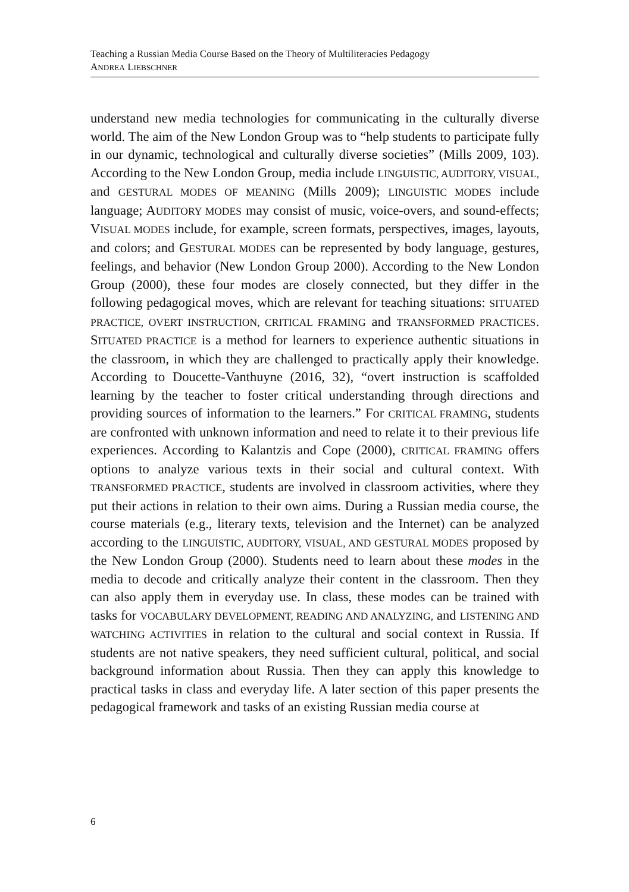Teaching a Russian Media Course Based on the Theory of Multiliteracies Pedagogy
ANDREA LIEBSCHNER
understand new media technologies for communicating in the culturally diverse world. The aim of the New London Group was to “help students to participate fully in our dynamic, technological and culturally diverse societies” (Mills 2009, 103). According to the New London Group, media include LINGUISTIC, AUDITORY, VISUAL, and GESTURAL MODES OF MEANING (Mills 2009); LINGUISTIC MODES include language; AUDITORY MODES may consist of music, voice-overs, and sound-effects; VISUAL MODES include, for example, screen formats, perspectives, images, layouts, and colors; and GESTURAL MODES can be represented by body language, gestures, feelings, and behavior (New London Group 2000). According to the New London Group (2000), these four modes are closely connected, but they differ in the following pedagogical moves, which are relevant for teaching situations: SITUATED PRACTICE, OVERT INSTRUCTION, CRITICAL FRAMING and TRANSFORMED PRACTICES. SITUATED PRACTICE is a method for learners to experience authentic situations in the classroom, in which they are challenged to practically apply their knowledge. According to Doucette-Vanthuyne (2016, 32), “overt instruction is scaffolded learning by the teacher to foster critical understanding through directions and providing sources of information to the learners.” For CRITICAL FRAMING, students are confronted with unknown information and need to relate it to their previous life experiences. According to Kalantzis and Cope (2000), CRITICAL FRAMING offers options to analyze various texts in their social and cultural context. With TRANSFORMED PRACTICE, students are involved in classroom activities, where they put their actions in relation to their own aims. During a Russian media course, the course materials (e.g., literary texts, television and the Internet) can be analyzed according to the LINGUISTIC, AUDITORY, VISUAL, AND GESTURAL MODES proposed by the New London Group (2000). Students need to learn about these modes in the media to decode and critically analyze their content in the classroom. Then they can also apply them in everyday use. In class, these modes can be trained with tasks for VOCABULARY DEVELOPMENT, READING AND ANALYZING, and LISTENING AND WATCHING ACTIVITIES in relation to the cultural and social context in Russia. If students are not native speakers, they need sufficient cultural, political, and social background information about Russia. Then they can apply this knowledge to practical tasks in class and everyday life. A later section of this paper presents the pedagogical framework and tasks of an existing Russian media course at
6